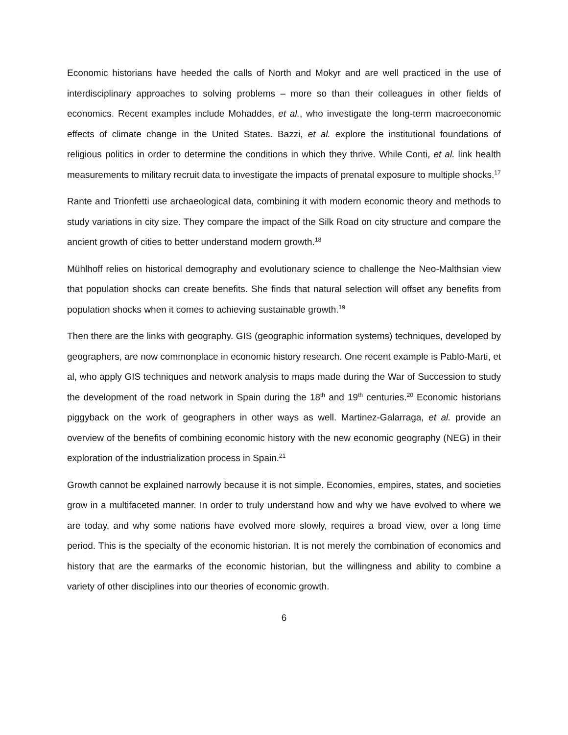Economic historians have heeded the calls of North and Mokyr and are well practiced in the use of interdisciplinary approaches to solving problems – more so than their colleagues in other fields of economics. Recent examples include Mohaddes, et al., who investigate the long-term macroeconomic effects of climate change in the United States. Bazzi, et al. explore the institutional foundations of religious politics in order to determine the conditions in which they thrive. While Conti, et al. link health measurements to military recruit data to investigate the impacts of prenatal exposure to multiple shocks.<sup>17</sup>
Rante and Trionfetti use archaeological data, combining it with modern economic theory and methods to study variations in city size. They compare the impact of the Silk Road on city structure and compare the ancient growth of cities to better understand modern growth.<sup>18</sup>
Mühlhoff relies on historical demography and evolutionary science to challenge the Neo-Malthsian view that population shocks can create benefits. She finds that natural selection will offset any benefits from population shocks when it comes to achieving sustainable growth.<sup>19</sup>
Then there are the links with geography. GIS (geographic information systems) techniques, developed by geographers, are now commonplace in economic history research. One recent example is Pablo-Marti, et al, who apply GIS techniques and network analysis to maps made during the War of Succession to study the development of the road network in Spain during the 18<sup>th</sup> and 19<sup>th</sup> centuries.<sup>20</sup> Economic historians piggyback on the work of geographers in other ways as well. Martinez-Galarraga, et al. provide an overview of the benefits of combining economic history with the new economic geography (NEG) in their exploration of the industrialization process in Spain.<sup>21</sup>
Growth cannot be explained narrowly because it is not simple. Economies, empires, states, and societies grow in a multifaceted manner. In order to truly understand how and why we have evolved to where we are today, and why some nations have evolved more slowly, requires a broad view, over a long time period. This is the specialty of the economic historian. It is not merely the combination of economics and history that are the earmarks of the economic historian, but the willingness and ability to combine a variety of other disciplines into our theories of economic growth.
6